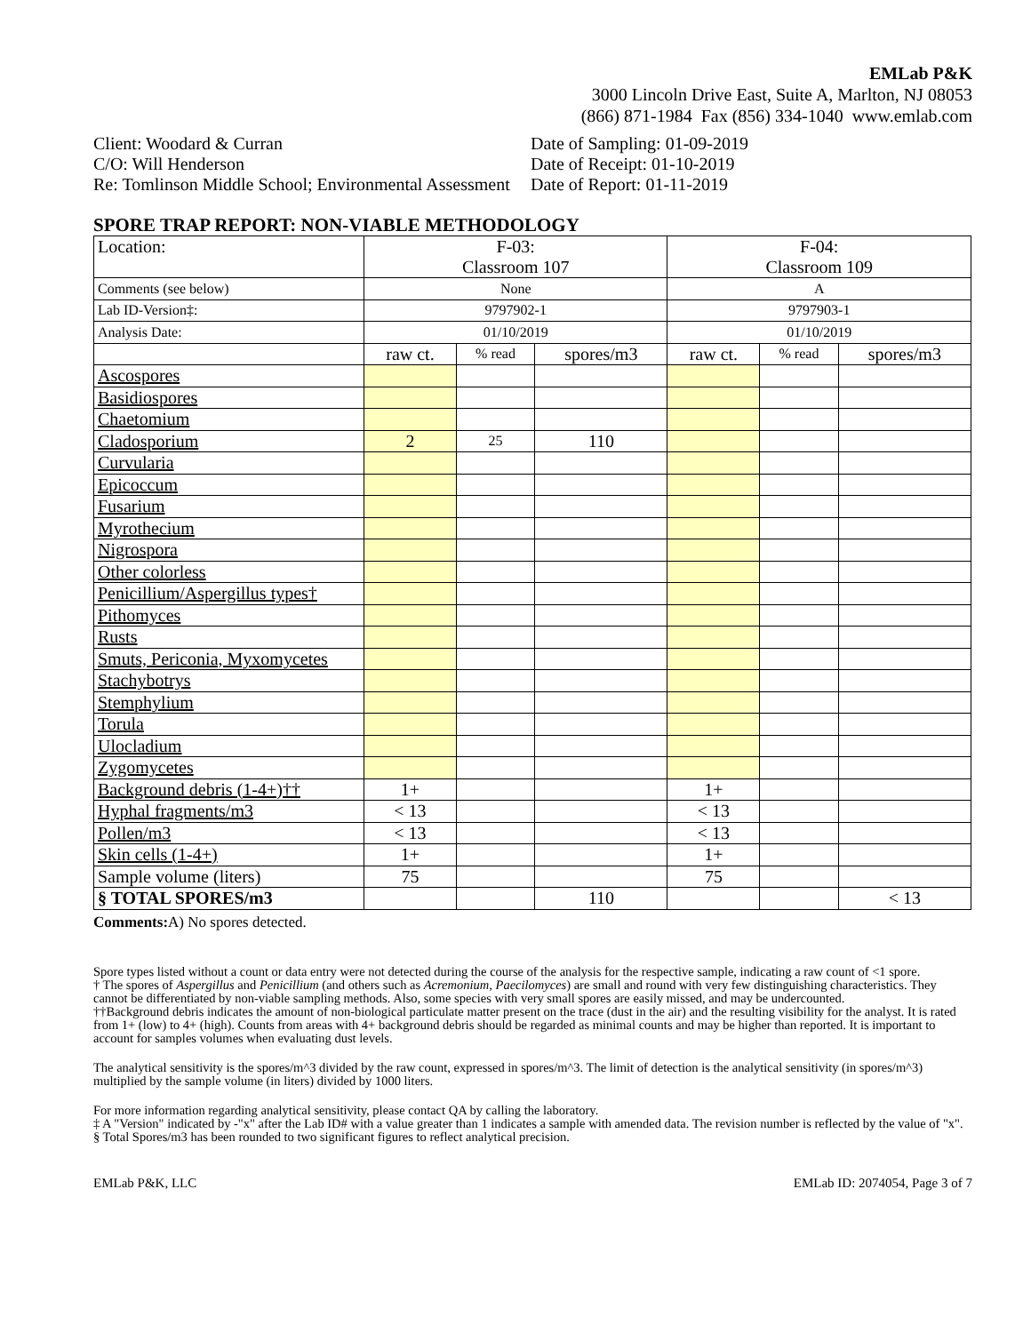EMLab P&K
3000 Lincoln Drive East, Suite A, Marlton, NJ 08053
(866) 871-1984 Fax (856) 334-1040 www.emlab.com
Client: Woodard & Curran
C/O: Will Henderson
Re: Tomlinson Middle School; Environmental Assessment
Date of Sampling: 01-09-2019
Date of Receipt: 01-10-2019
Date of Report: 01-11-2019
SPORE TRAP REPORT: NON-VIABLE METHODOLOGY
| Location: | F-03: Classroom 107 | | | F-04: Classroom 109 | | |
| Comments (see below) | None | | | A | | |
| Lab ID-Version‡: | 9797902-1 | | | 9797903-1 | | |
| Analysis Date: | 01/10/2019 | | | 01/10/2019 | | |
| | raw ct. | % read | spores/m3 | raw ct. | % read | spores/m3 |
| Ascospores | | | | | | |
| Basidiospores | | | | | | |
| Chaetomium | | | | | | |
| Cladosporium | 2 | 25 | 110 | | | |
| Curvularia | | | | | | |
| Epicoccum | | | | | | |
| Fusarium | | | | | | |
| Myrothecium | | | | | | |
| Nigrospora | | | | | | |
| Other colorless | | | | | | |
| Penicillium/Aspergillus types† | | | | | | |
| Pithomyces | | | | | | |
| Rusts | | | | | | |
| Smuts, Periconia, Myxomycetes | | | | | | |
| Stachybotrys | | | | | | |
| Stemphylium | | | | | | |
| Torula | | | | | | |
| Ulocladium | | | | | | |
| Zygomycetes | | | | | | |
| Background debris (1-4+)†† | 1+ | | | 1+ | | |
| Hyphal fragments/m3 | < 13 | | | < 13 | | |
| Pollen/m3 | < 13 | | | < 13 | | |
| Skin cells (1-4+) | 1+ | | | 1+ | | |
| Sample volume (liters) | 75 | | | 75 | | |
| § TOTAL SPORES/m3 | | | 110 | | | < 13 |
Comments: A) No spores detected.
Spore types listed without a count or data entry were not detected during the course of the analysis for the respective sample, indicating a raw count of <1 spore.
† The spores of Aspergillus and Penicillium (and others such as Acremonium, Paecilomyces) are small and round with very few distinguishing characteristics. They cannot be differentiated by non-viable sampling methods. Also, some species with very small spores are easily missed, and may be undercounted.
††Background debris indicates the amount of non-biological particulate matter present on the trace (dust in the air) and the resulting visibility for the analyst. It is rated from 1+ (low) to 4+ (high). Counts from areas with 4+ background debris should be regarded as minimal counts and may be higher than reported. It is important to account for samples volumes when evaluating dust levels.
The analytical sensitivity is the spores/m^3 divided by the raw count, expressed in spores/m^3. The limit of detection is the analytical sensitivity (in spores/m^3) multiplied by the sample volume (in liters) divided by 1000 liters.
For more information regarding analytical sensitivity, please contact QA by calling the laboratory.
‡ A "Version" indicated by -"x" after the Lab ID# with a value greater than 1 indicates a sample with amended data. The revision number is reflected by the value of "x".
§ Total Spores/m3 has been rounded to two significant figures to reflect analytical precision.
EMLab P&K, LLC EMLab ID: 2074054, Page 3 of 7